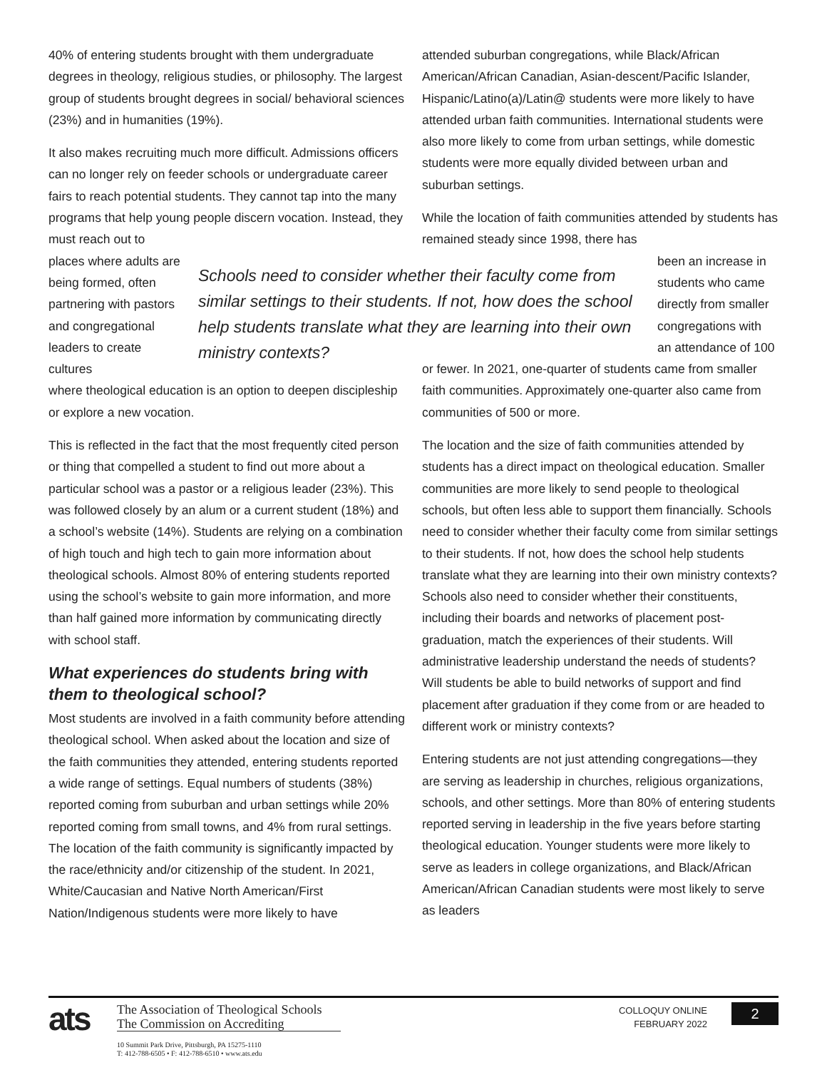40% of entering students brought with them undergraduate degrees in theology, religious studies, or philosophy. The largest group of students brought degrees in social/ behavioral sciences (23%) and in humanities (19%).
It also makes recruiting much more difficult. Admissions officers can no longer rely on feeder schools or undergraduate career fairs to reach potential students. They cannot tap into the many programs that help young people discern vocation. Instead, they must reach out to
places where adults are being formed, often partnering with pastors and congregational leaders to create cultures
where theological education is an option to deepen discipleship or explore a new vocation.
This is reflected in the fact that the most frequently cited person or thing that compelled a student to find out more about a particular school was a pastor or a religious leader (23%). This was followed closely by an alum or a current student (18%) and a school’s website (14%). Students are relying on a combination of high touch and high tech to gain more information about theological schools. Almost 80% of entering students reported using the school’s website to gain more information, and more than half gained more information by communicating directly with school staff.
What experiences do students bring with them to theological school?
Most students are involved in a faith community before attending theological school. When asked about the location and size of the faith communities they attended, entering students reported a wide range of settings. Equal numbers of students (38%) reported coming from suburban and urban settings while 20% reported coming from small towns, and 4% from rural settings. The location of the faith community is significantly impacted by the race/ethnicity and/or citizenship of the student. In 2021, White/Caucasian and Native North American/First Nation/Indigenous students were more likely to have
attended suburban congregations, while Black/African American/African Canadian, Asian-descent/Pacific Islander, Hispanic/Latino(a)/Latin@ students were more likely to have attended urban faith communities. International students were also more likely to come from urban settings, while domestic students were more equally divided between urban and suburban settings.
While the location of faith communities attended by students has remained steady since 1998, there has
been an increase in students who came directly from smaller congregations with an attendance of 100
or fewer. In 2021, one-quarter of students came from smaller faith communities. Approximately one-quarter also came from communities of 500 or more.
The location and the size of faith communities attended by students has a direct impact on theological education. Smaller communities are more likely to send people to theological schools, but often less able to support them financially. Schools need to consider whether their faculty come from similar settings to their students. If not, how does the school help students translate what they are learning into their own ministry contexts? Schools also need to consider whether their constituents, including their boards and networks of placement post-graduation, match the experiences of their students. Will administrative leadership understand the needs of students? Will students be able to build networks of support and find placement after graduation if they come from or are headed to different work or ministry contexts?
Entering students are not just attending congregations—they are serving as leadership in churches, religious organizations, schools, and other settings. More than 80% of entering students reported serving in leadership in the five years before starting theological education. Younger students were more likely to serve as leaders in college organizations, and Black/African American/African Canadian students were most likely to serve as leaders
Schools need to consider whether their faculty come from similar settings to their students. If not, how does the school help students translate what they are learning into their own ministry contexts?
ats
The Association of Theological Schools
The Commission on Accrediting
10 Summit Park Drive, Pittsburgh, PA 15275-1110
T: 412-788-6505 • F: 412-788-6510 • www.ats.edu
COLLOQUY ONLINE
FEBRUARY 2022
2